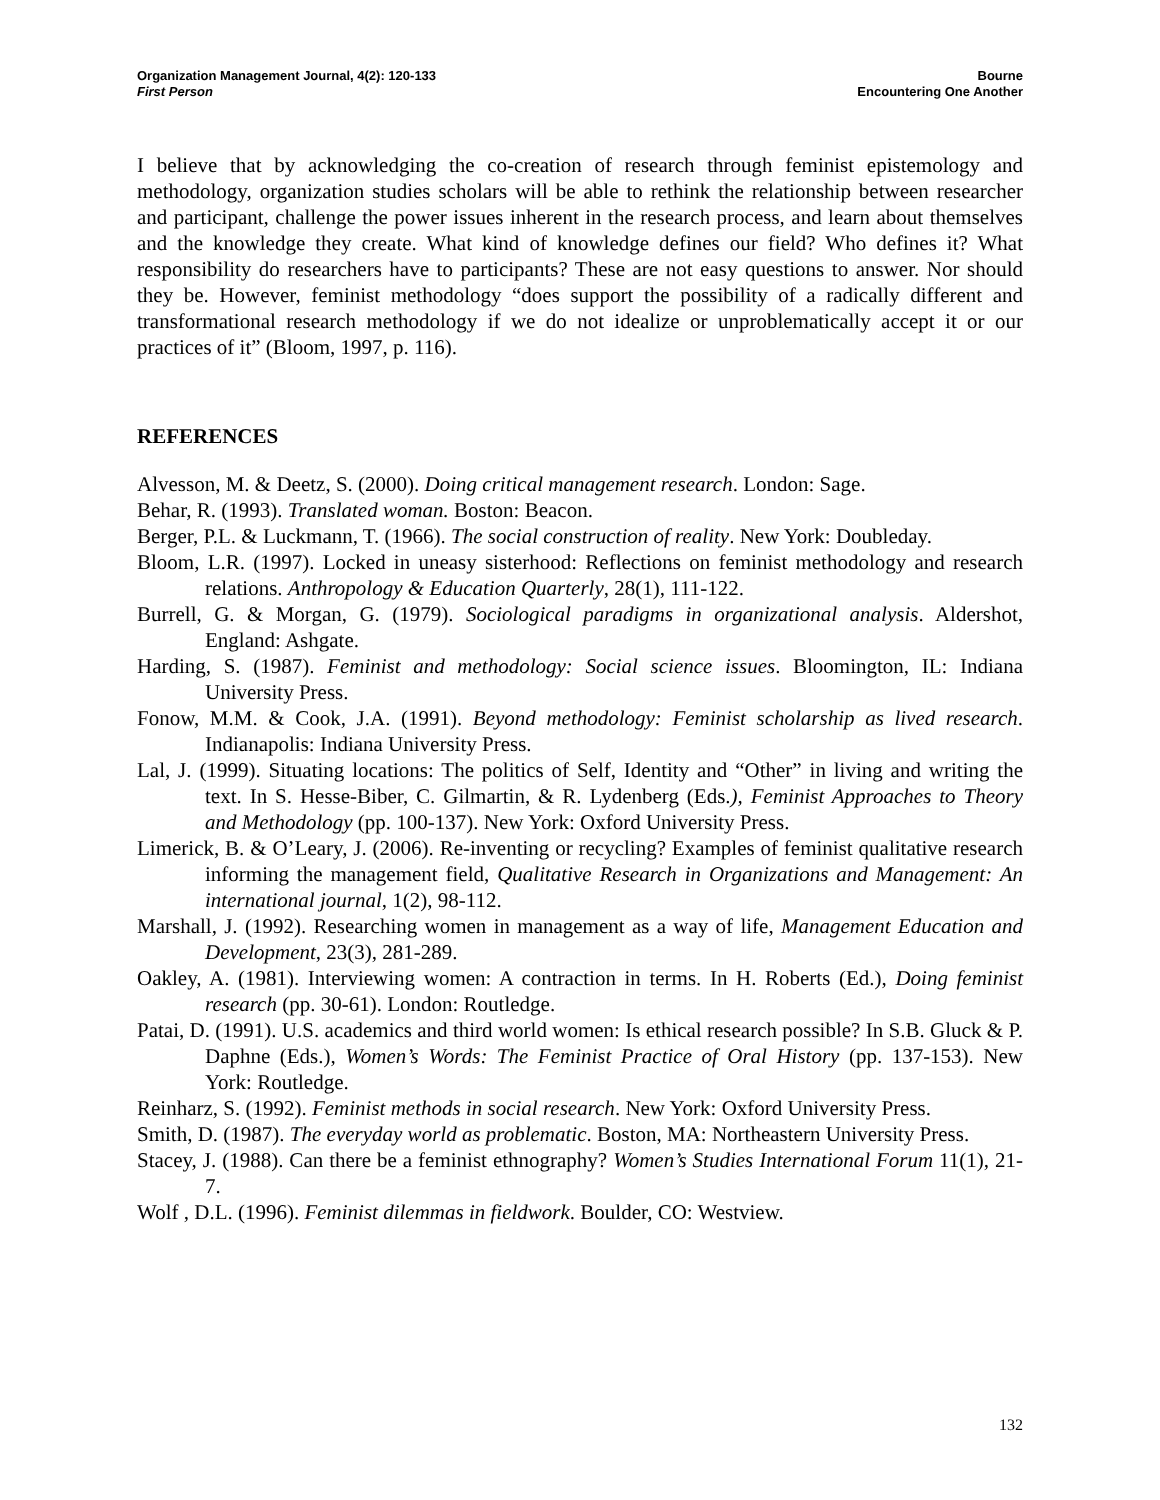Organization Management Journal, 4(2): 120-133
First Person
Bourne
Encountering One Another
I believe that by acknowledging the co-creation of research through feminist epistemology and methodology, organization studies scholars will be able to rethink the relationship between researcher and participant, challenge the power issues inherent in the research process, and learn about themselves and the knowledge they create. What kind of knowledge defines our field? Who defines it? What responsibility do researchers have to participants? These are not easy questions to answer. Nor should they be. However, feminist methodology “does support the possibility of a radically different and transformational research methodology if we do not idealize or unproblematically accept it or our practices of it” (Bloom, 1997, p. 116).
REFERENCES
Alvesson, M. & Deetz, S. (2000). Doing critical management research. London: Sage.
Behar, R. (1993). Translated woman. Boston: Beacon.
Berger, P.L. & Luckmann, T. (1966). The social construction of reality. New York: Doubleday.
Bloom, L.R. (1997). Locked in uneasy sisterhood: Reflections on feminist methodology and research relations. Anthropology & Education Quarterly, 28(1), 111-122.
Burrell, G. & Morgan, G. (1979). Sociological paradigms in organizational analysis. Aldershot, England: Ashgate.
Harding, S. (1987). Feminist and methodology: Social science issues. Bloomington, IL: Indiana University Press.
Fonow, M.M. & Cook, J.A. (1991). Beyond methodology: Feminist scholarship as lived research. Indianapolis: Indiana University Press.
Lal, J. (1999). Situating locations: The politics of Self, Identity and “Other” in living and writing the text. In S. Hesse-Biber, C. Gilmartin, & R. Lydenberg (Eds.), Feminist Approaches to Theory and Methodology (pp. 100-137). New York: Oxford University Press.
Limerick, B. & O’Leary, J. (2006). Re-inventing or recycling? Examples of feminist qualitative research informing the management field, Qualitative Research in Organizations and Management: An international journal, 1(2), 98-112.
Marshall, J. (1992). Researching women in management as a way of life, Management Education and Development, 23(3), 281-289.
Oakley, A. (1981). Interviewing women: A contraction in terms. In H. Roberts (Ed.), Doing feminist research (pp. 30-61). London: Routledge.
Patai, D. (1991). U.S. academics and third world women: Is ethical research possible? In S.B. Gluck & P. Daphne (Eds.), Women’s Words: The Feminist Practice of Oral History (pp. 137-153). New York: Routledge.
Reinharz, S. (1992). Feminist methods in social research. New York: Oxford University Press.
Smith, D. (1987). The everyday world as problematic. Boston, MA: Northeastern University Press.
Stacey, J. (1988). Can there be a feminist ethnography? Women’s Studies International Forum 11(1), 21-7.
Wolf , D.L. (1996). Feminist dilemmas in fieldwork. Boulder, CO: Westview.
132